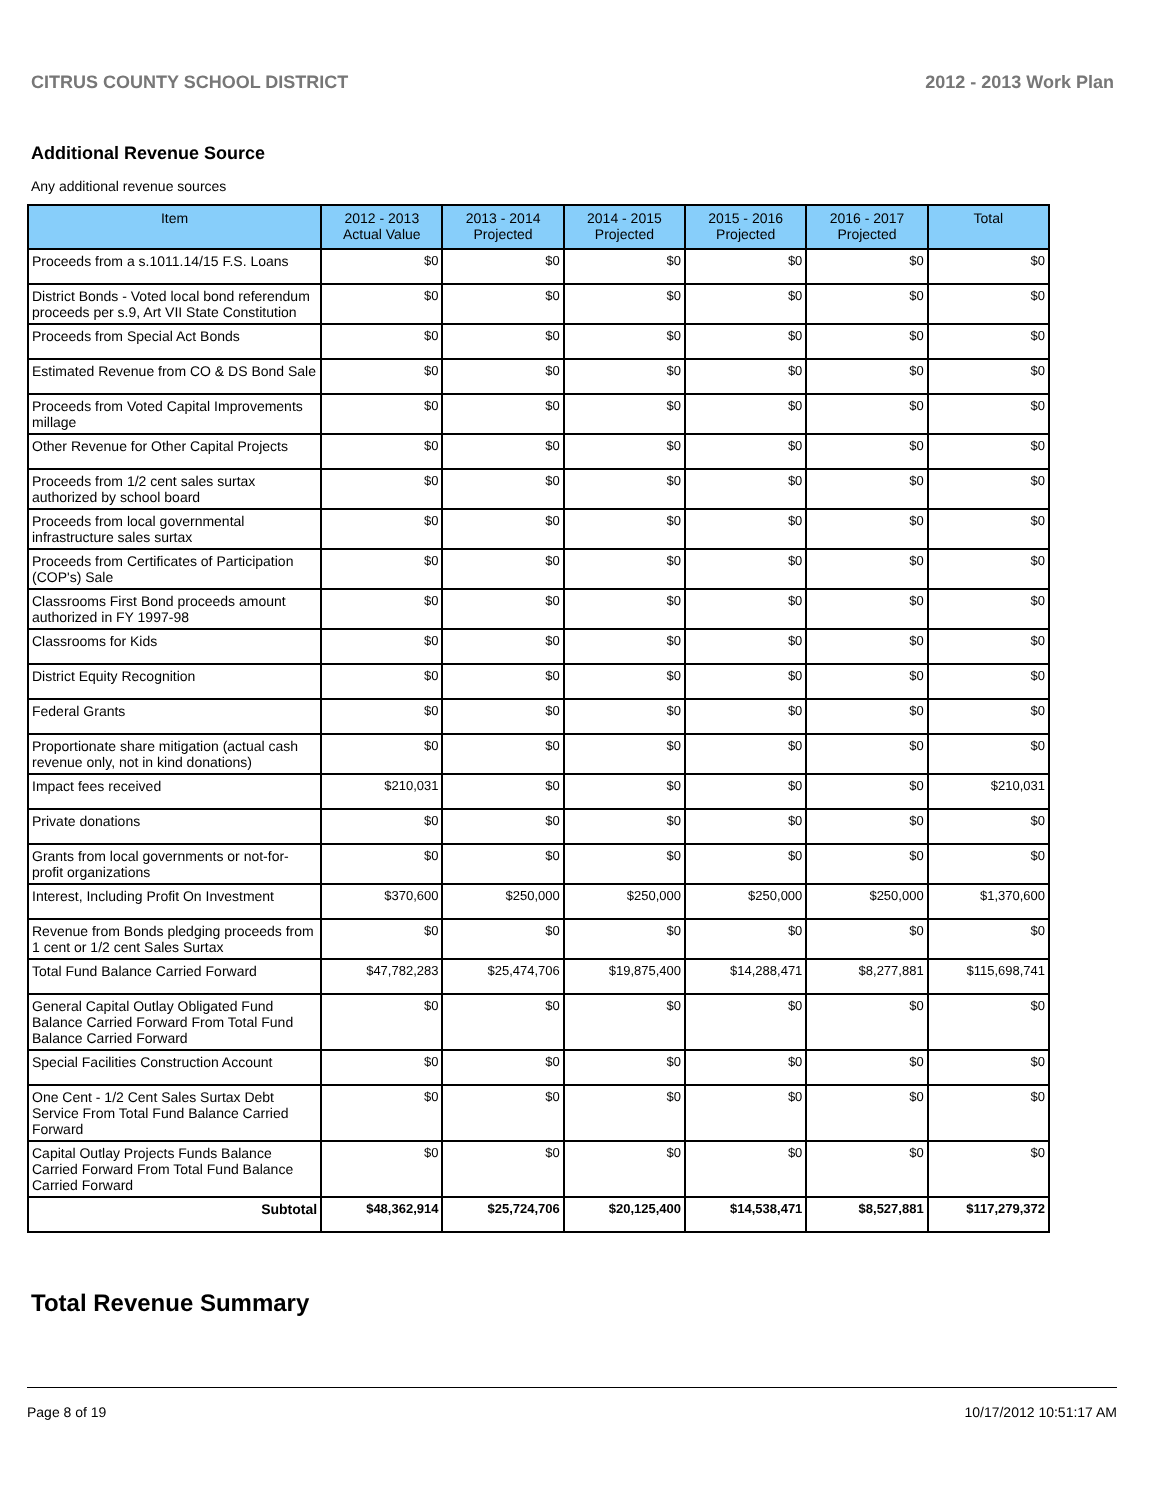CITRUS COUNTY SCHOOL DISTRICT 2012 - 2013 Work Plan
Additional Revenue Source
Any additional revenue sources
| Item | 2012 - 2013 Actual Value | 2013 - 2014 Projected | 2014 - 2015 Projected | 2015 - 2016 Projected | 2016 - 2017 Projected | Total |
| --- | --- | --- | --- | --- | --- | --- |
| Proceeds from a s.1011.14/15 F.S. Loans | $0 | $0 | $0 | $0 | $0 | $0 |
| District Bonds - Voted local bond referendum proceeds per s.9, Art VII State Constitution | $0 | $0 | $0 | $0 | $0 | $0 |
| Proceeds from Special Act Bonds | $0 | $0 | $0 | $0 | $0 | $0 |
| Estimated Revenue from CO & DS Bond Sale | $0 | $0 | $0 | $0 | $0 | $0 |
| Proceeds from Voted Capital Improvements millage | $0 | $0 | $0 | $0 | $0 | $0 |
| Other Revenue for Other Capital Projects | $0 | $0 | $0 | $0 | $0 | $0 |
| Proceeds from 1/2 cent sales surtax authorized by school board | $0 | $0 | $0 | $0 | $0 | $0 |
| Proceeds from local governmental infrastructure sales surtax | $0 | $0 | $0 | $0 | $0 | $0 |
| Proceeds from Certificates of Participation (COP's) Sale | $0 | $0 | $0 | $0 | $0 | $0 |
| Classrooms First Bond proceeds amount authorized in FY 1997-98 | $0 | $0 | $0 | $0 | $0 | $0 |
| Classrooms for Kids | $0 | $0 | $0 | $0 | $0 | $0 |
| District Equity Recognition | $0 | $0 | $0 | $0 | $0 | $0 |
| Federal Grants | $0 | $0 | $0 | $0 | $0 | $0 |
| Proportionate share mitigation (actual cash revenue only, not in kind donations) | $0 | $0 | $0 | $0 | $0 | $0 |
| Impact fees received | $210,031 | $0 | $0 | $0 | $0 | $210,031 |
| Private donations | $0 | $0 | $0 | $0 | $0 | $0 |
| Grants from local governments or not-for-profit organizations | $0 | $0 | $0 | $0 | $0 | $0 |
| Interest, Including Profit On Investment | $370,600 | $250,000 | $250,000 | $250,000 | $250,000 | $1,370,600 |
| Revenue from Bonds pledging proceeds from 1 cent or 1/2 cent Sales Surtax | $0 | $0 | $0 | $0 | $0 | $0 |
| Total Fund Balance Carried Forward | $47,782,283 | $25,474,706 | $19,875,400 | $14,288,471 | $8,277,881 | $115,698,741 |
| General Capital Outlay Obligated Fund Balance Carried Forward From Total Fund Balance Carried Forward | $0 | $0 | $0 | $0 | $0 | $0 |
| Special Facilities Construction Account | $0 | $0 | $0 | $0 | $0 | $0 |
| One Cent - 1/2 Cent Sales Surtax Debt Service From Total Fund Balance Carried Forward | $0 | $0 | $0 | $0 | $0 | $0 |
| Capital Outlay Projects Funds Balance Carried Forward From Total Fund Balance Carried Forward | $0 | $0 | $0 | $0 | $0 | $0 |
| Subtotal | $48,362,914 | $25,724,706 | $20,125,400 | $14,538,471 | $8,527,881 | $117,279,372 |
Total Revenue Summary
Page 8 of 19 10/17/2012 10:51:17 AM